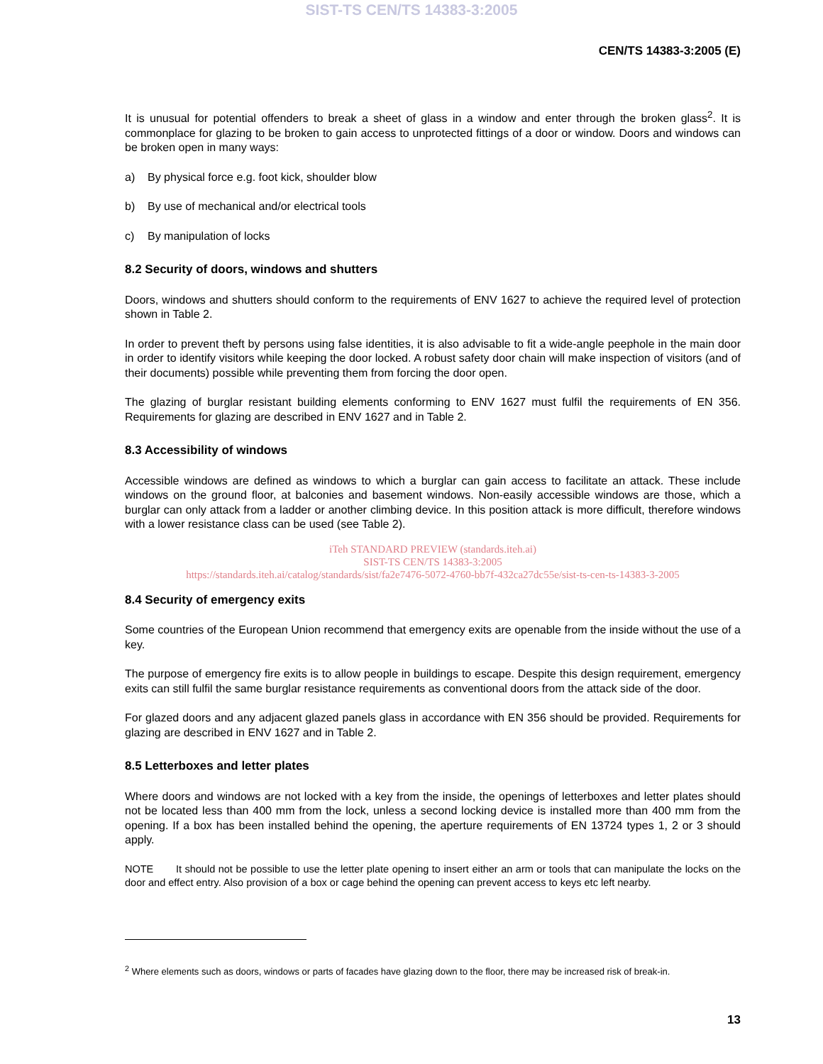SIST-TS CEN/TS 14383-3:2005
CEN/TS 14383-3:2005 (E)
It is unusual for potential offenders to break a sheet of glass in a window and enter through the broken glass<sup>2</sup>. It is commonplace for glazing to be broken to gain access to unprotected fittings of a door or window. Doors and windows can be broken open in many ways:
a) By physical force e.g. foot kick, shoulder blow
b) By use of mechanical and/or electrical tools
c) By manipulation of locks
8.2 Security of doors, windows and shutters
Doors, windows and shutters should conform to the requirements of ENV 1627 to achieve the required level of protection shown in Table 2.
In order to prevent theft by persons using false identities, it is also advisable to fit a wide-angle peephole in the main door in order to identify visitors while keeping the door locked. A robust safety door chain will make inspection of visitors (and of their documents) possible while preventing them from forcing the door open.
The glazing of burglar resistant building elements conforming to ENV 1627 must fulfil the requirements of EN 356. Requirements for glazing are described in ENV 1627 and in Table 2.
8.3 Accessibility of windows
Accessible windows are defined as windows to which a burglar can gain access to facilitate an attack. These include windows on the ground floor, at balconies and basement windows. Non-easily accessible windows are those, which a burglar can only attack from a ladder or another climbing device. In this position attack is more difficult, therefore windows with a lower resistance class can be used (see Table 2).
iTeh STANDARD PREVIEW (standards.iteh.ai)
SIST-TS CEN/TS 14383-3:2005
https://standards.iteh.ai/catalog/standards/sist/fa2e7476-5072-4760-bb7f-432ca27dc55e/sist-ts-cen-ts-14383-3-2005
8.4 Security of emergency exits
Some countries of the European Union recommend that emergency exits are openable from the inside without the use of a key.
The purpose of emergency fire exits is to allow people in buildings to escape. Despite this design requirement, emergency exits can still fulfil the same burglar resistance requirements as conventional doors from the attack side of the door.
For glazed doors and any adjacent glazed panels glass in accordance with EN 356 should be provided. Requirements for glazing are described in ENV 1627 and in Table 2.
8.5 Letterboxes and letter plates
Where doors and windows are not locked with a key from the inside, the openings of letterboxes and letter plates should not be located less than 400 mm from the lock, unless a second locking device is installed more than 400 mm from the opening. If a box has been installed behind the opening, the aperture requirements of EN 13724 types 1, 2 or 3 should apply.
NOTE It should not be possible to use the letter plate opening to insert either an arm or tools that can manipulate the locks on the door and effect entry. Also provision of a box or cage behind the opening can prevent access to keys etc left nearby.
<sup>2</sup> Where elements such as doors, windows or parts of facades have glazing down to the floor, there may be increased risk of break-in.
13